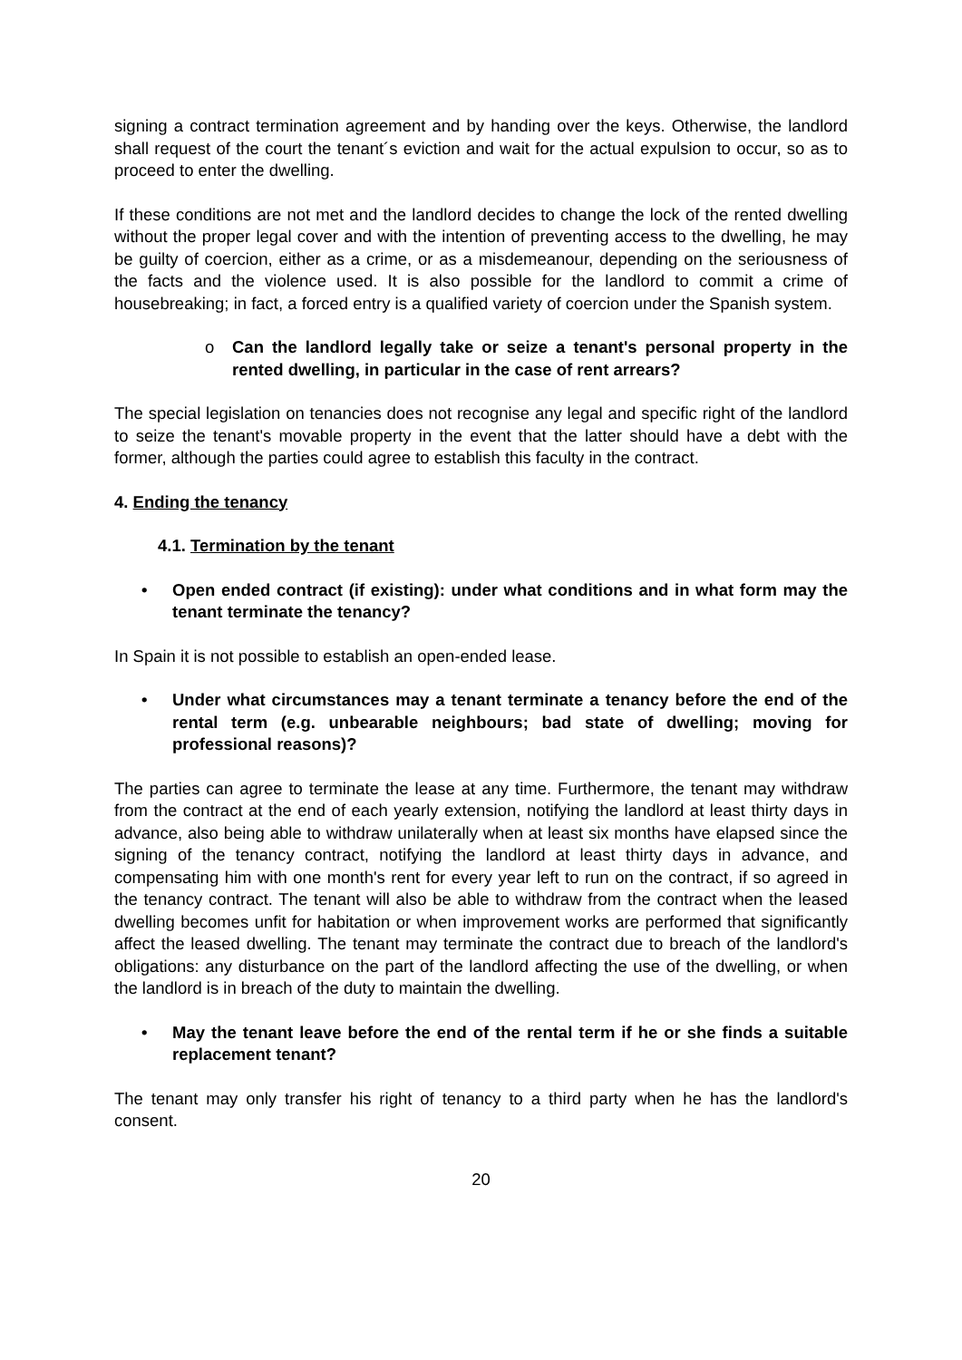signing a contract termination agreement and by handing over the keys. Otherwise, the landlord shall request of the court the tenant´s eviction and wait for the actual expulsion to occur, so as to proceed to enter the dwelling.
If these conditions are not met and the landlord decides to change the lock of the rented dwelling without the proper legal cover and with the intention of preventing access to the dwelling, he may be guilty of coercion, either as a crime, or as a misdemeanour, depending on the seriousness of the facts and the violence used. It is also possible for the landlord to commit a crime of housebreaking; in fact, a forced entry is a qualified variety of coercion under the Spanish system.
o Can the landlord legally take or seize a tenant's personal property in the rented dwelling, in particular in the case of rent arrears?
The special legislation on tenancies does not recognise any legal and specific right of the landlord to seize the tenant's movable property in the event that the latter should have a debt with the former, although the parties could agree to establish this faculty in the contract.
4. Ending the tenancy
4.1. Termination by the tenant
• Open ended contract (if existing): under what conditions and in what form may the tenant terminate the tenancy?
In Spain it is not possible to establish an open-ended lease.
• Under what circumstances may a tenant terminate a tenancy before the end of the rental term (e.g. unbearable neighbours; bad state of dwelling; moving for professional reasons)?
The parties can agree to terminate the lease at any time. Furthermore, the tenant may withdraw from the contract at the end of each yearly extension, notifying the landlord at least thirty days in advance, also being able to withdraw unilaterally when at least six months have elapsed since the signing of the tenancy contract, notifying the landlord at least thirty days in advance, and compensating him with one month's rent for every year left to run on the contract, if so agreed in the tenancy contract. The tenant will also be able to withdraw from the contract when the leased dwelling becomes unfit for habitation or when improvement works are performed that significantly affect the leased dwelling. The tenant may terminate the contract due to breach of the landlord's obligations: any disturbance on the part of the landlord affecting the use of the dwelling, or when the landlord is in breach of the duty to maintain the dwelling.
• May the tenant leave before the end of the rental term if he or she finds a suitable replacement tenant?
The tenant may only transfer his right of tenancy to a third party when he has the landlord's consent.
20